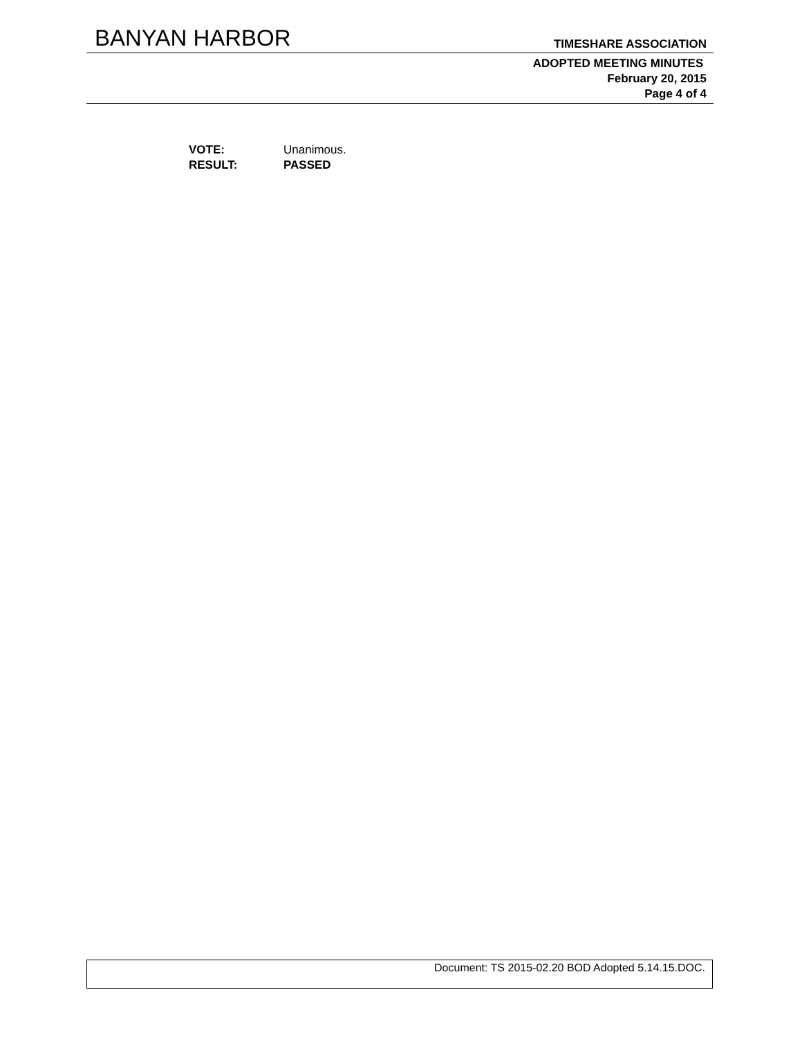BANYAN HARBOR TIMESHARE ASSOCIATION
ADOPTED MEETING MINUTES
February 20, 2015
Page 4 of 4
VOTE: Unanimous.
RESULT: PASSED
Document: TS 2015-02.20 BOD Adopted 5.14.15.DOC.